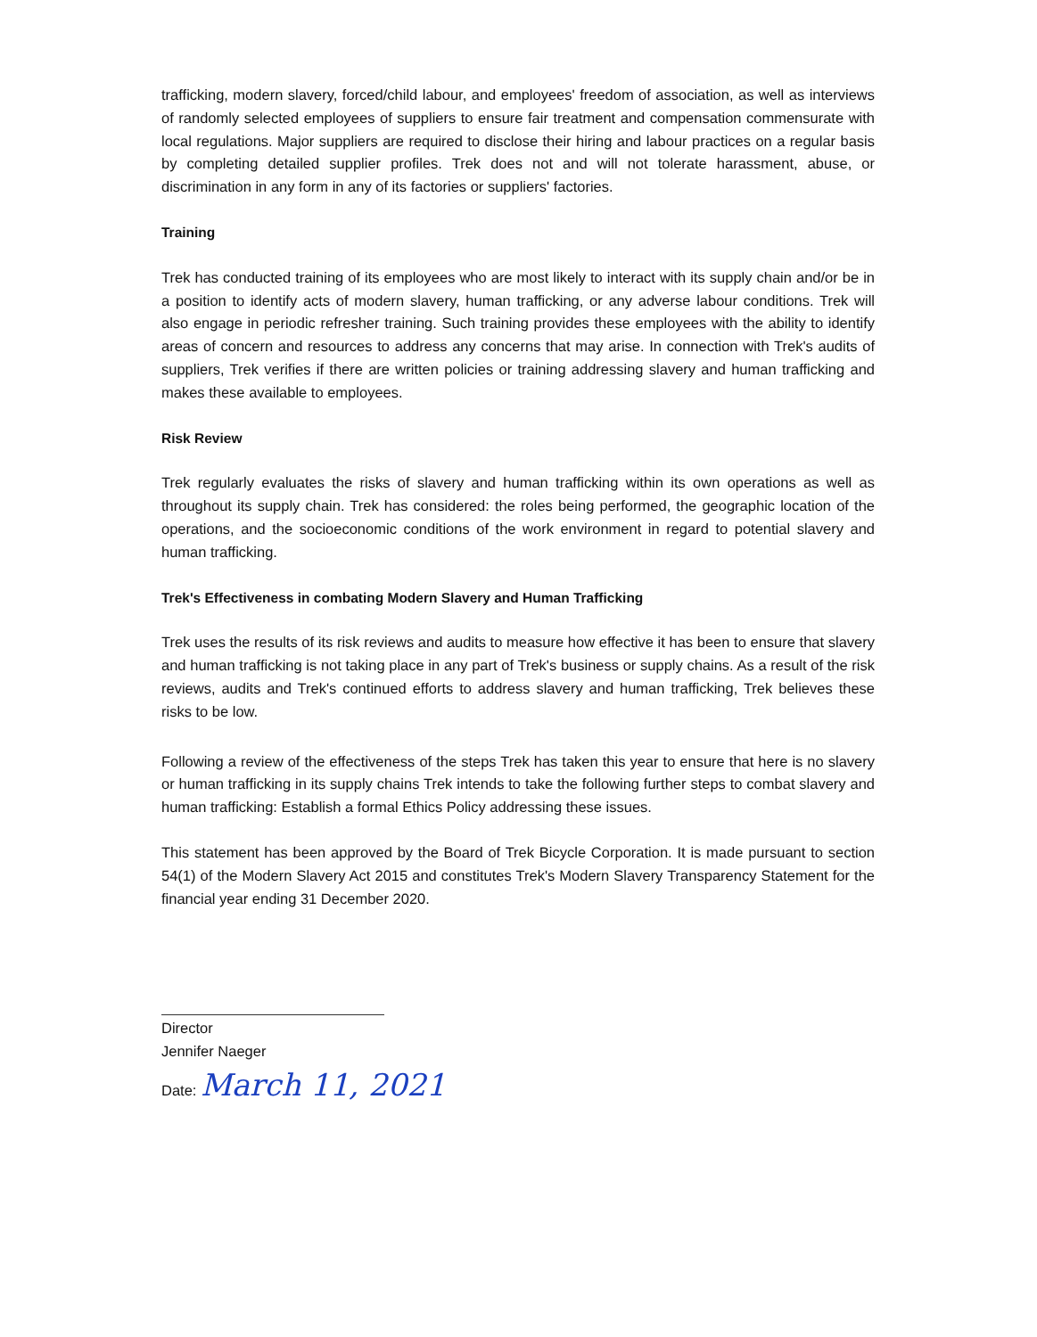trafficking, modern slavery, forced/child labour, and employees' freedom of association, as well as interviews of randomly selected employees of suppliers to ensure fair treatment and compensation commensurate with local regulations. Major suppliers are required to disclose their hiring and labour practices on a regular basis by completing detailed supplier profiles. Trek does not and will not tolerate harassment, abuse, or discrimination in any form in any of its factories or suppliers' factories.
Training
Trek has conducted training of its employees who are most likely to interact with its supply chain and/or be in a position to identify acts of modern slavery, human trafficking, or any adverse labour conditions. Trek will also engage in periodic refresher training. Such training provides these employees with the ability to identify areas of concern and resources to address any concerns that may arise. In connection with Trek's audits of suppliers, Trek verifies if there are written policies or training addressing slavery and human trafficking and makes these available to employees.
Risk Review
Trek regularly evaluates the risks of slavery and human trafficking within its own operations as well as throughout its supply chain. Trek has considered: the roles being performed, the geographic location of the operations, and the socioeconomic conditions of the work environment in regard to potential slavery and human trafficking.
Trek's Effectiveness in combating Modern Slavery and Human Trafficking
Trek uses the results of its risk reviews and audits to measure how effective it has been to ensure that slavery and human trafficking is not taking place in any part of Trek's business or supply chains. As a result of the risk reviews, audits and Trek's continued efforts to address slavery and human trafficking, Trek believes these risks to be low.
Following a review of the effectiveness of the steps Trek has taken this year to ensure that here is no slavery or human trafficking in its supply chains Trek intends to take the following further steps to combat slavery and human trafficking: Establish a formal Ethics Policy addressing these issues.
This statement has been approved by the Board of Trek Bicycle Corporation. It is made pursuant to section 54(1) of the Modern Slavery Act 2015 and constitutes Trek's Modern Slavery Transparency Statement for the financial year ending 31 December 2020.
Director
Jennifer Naeger
Date: March 11, 2021